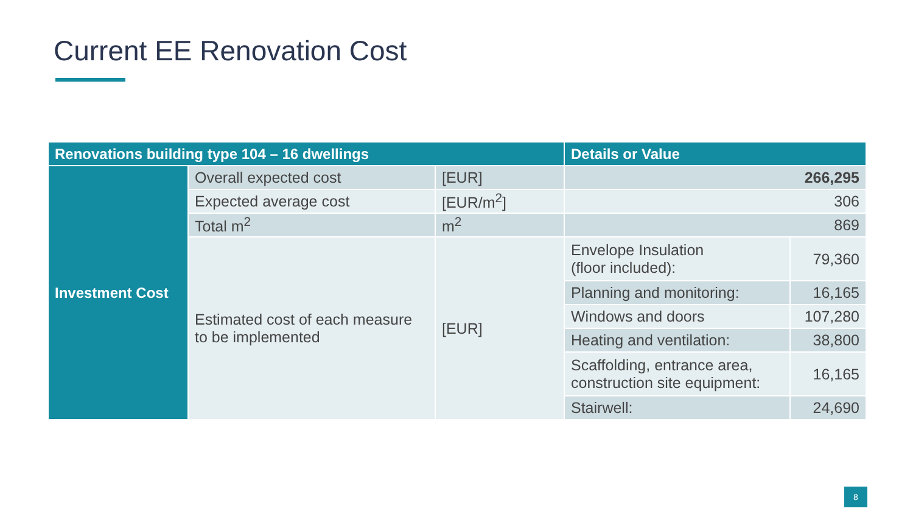Current EE Renovation Cost
| Renovations building type 104 – 16 dwellings | | | Details or Value | |
| --- | --- | --- | --- | --- |
| Investment Cost | Overall expected cost | [EUR] | 266,295 | |
| | Expected average cost | [EUR/m<sup>2</sup>] | 306 | |
| | Total m<sup>2</sup> | m<sup>2</sup> | 869 | |
| | Estimated cost of each measure to be implemented | [EUR] | Envelope Insulation (floor included): | 79,360 |
| | | | Planning and monitoring: | 16,165 |
| | | | Windows and doors | 107,280 |
| | | | Heating and ventilation: | 38,800 |
| | | | Scaffolding, entrance area, construction site equipment: | 16,165 |
| | | | Stairwell: | 24,690 |
8